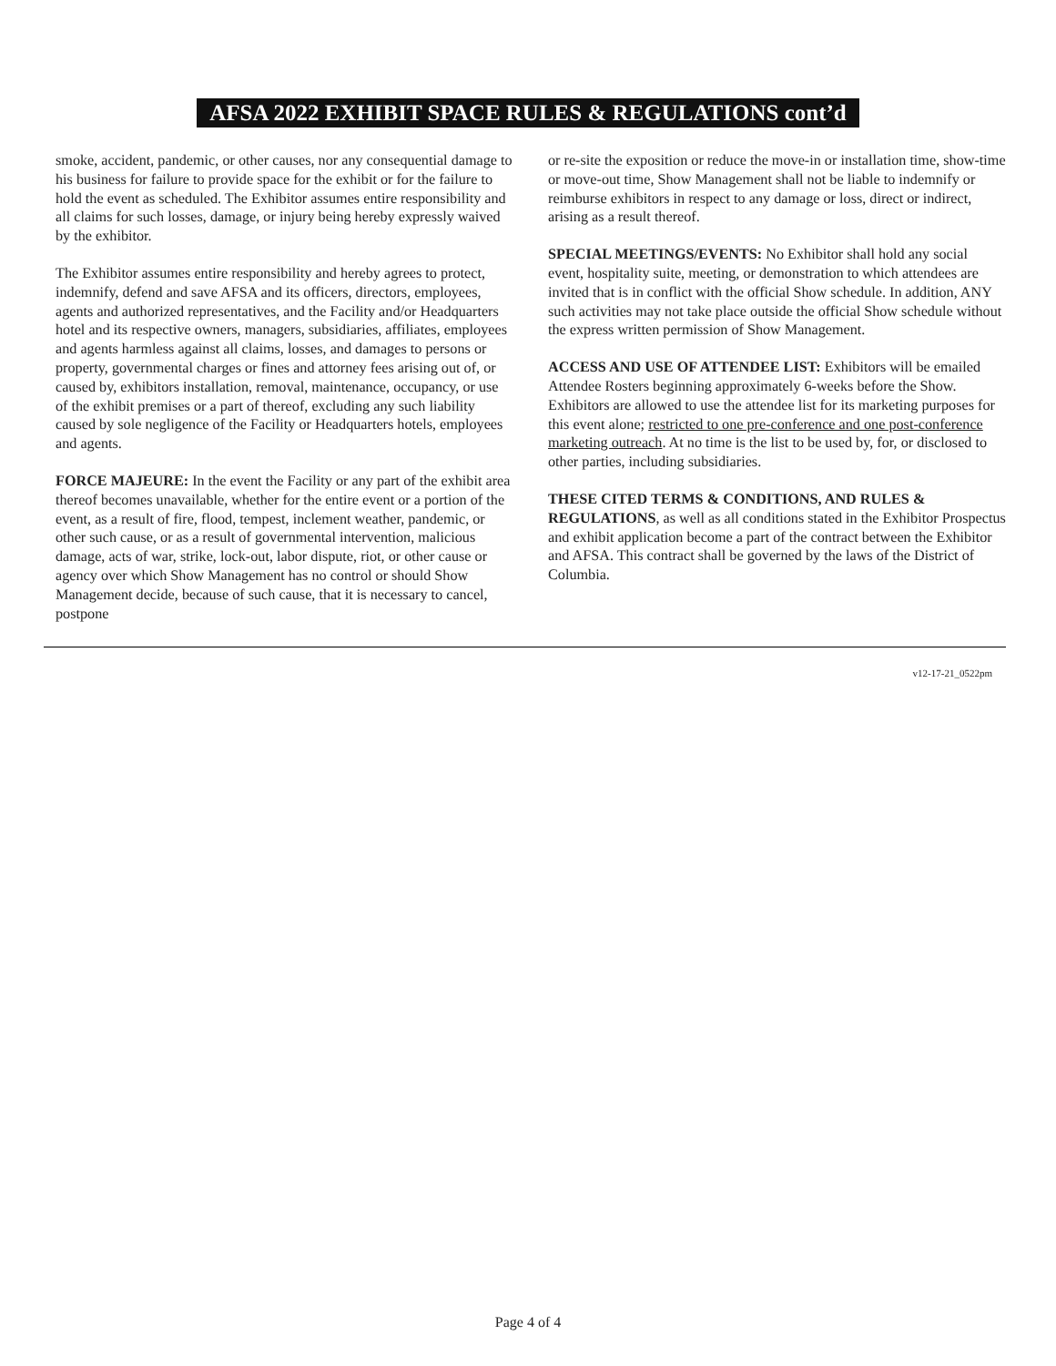AFSA 2022 EXHIBIT SPACE RULES & REGULATIONS cont’d
smoke, accident, pandemic, or other causes, nor any consequential damage to his business for failure to provide space for the exhibit or for the failure to hold the event as scheduled. The Exhibitor assumes entire responsibility and all claims for such losses, damage, or injury being hereby expressly waived by the exhibitor.
The Exhibitor assumes entire responsibility and hereby agrees to protect, indemnify, defend and save AFSA and its officers, directors, employees, agents and authorized representatives, and the Facility and/or Headquarters hotel and its respective owners, managers, subsidiaries, affiliates, employees and agents harmless against all claims, losses, and damages to persons or property, governmental charges or fines and attorney fees arising out of, or caused by, exhibitors installation, removal, maintenance, occupancy, or use of the exhibit premises or a part of thereof, excluding any such liability caused by sole negligence of the Facility or Headquarters hotels, employees and agents.
FORCE MAJEURE: In the event the Facility or any part of the exhibit area thereof becomes unavailable, whether for the entire event or a portion of the event, as a result of fire, flood, tempest, inclement weather, pandemic, or other such cause, or as a result of governmental intervention, malicious damage, acts of war, strike, lock-out, labor dispute, riot, or other cause or agency over which Show Management has no control or should Show Management decide, because of such cause, that it is necessary to cancel, postpone
or re-site the exposition or reduce the move-in or installation time, show-time or move-out time, Show Management shall not be liable to indemnify or reimburse exhibitors in respect to any damage or loss, direct or indirect, arising as a result thereof.
SPECIAL MEETINGS/EVENTS: No Exhibitor shall hold any social event, hospitality suite, meeting, or demonstration to which attendees are invited that is in conflict with the official Show schedule. In addition, ANY such activities may not take place outside the official Show schedule without the express written permission of Show Management.
ACCESS AND USE OF ATTENDEE LIST: Exhibitors will be emailed Attendee Rosters beginning approximately 6-weeks before the Show. Exhibitors are allowed to use the attendee list for its marketing purposes for this event alone; restricted to one pre-conference and one post-conference marketing outreach. At no time is the list to be used by, for, or disclosed to other parties, including subsidiaries.
THESE CITED TERMS & CONDITIONS, AND RULES & REGULATIONS, as well as all conditions stated in the Exhibitor Prospectus and exhibit application become a part of the contract between the Exhibitor and AFSA. This contract shall be governed by the laws of the District of Columbia.
v12-17-21_0522pm
Page 4 of 4